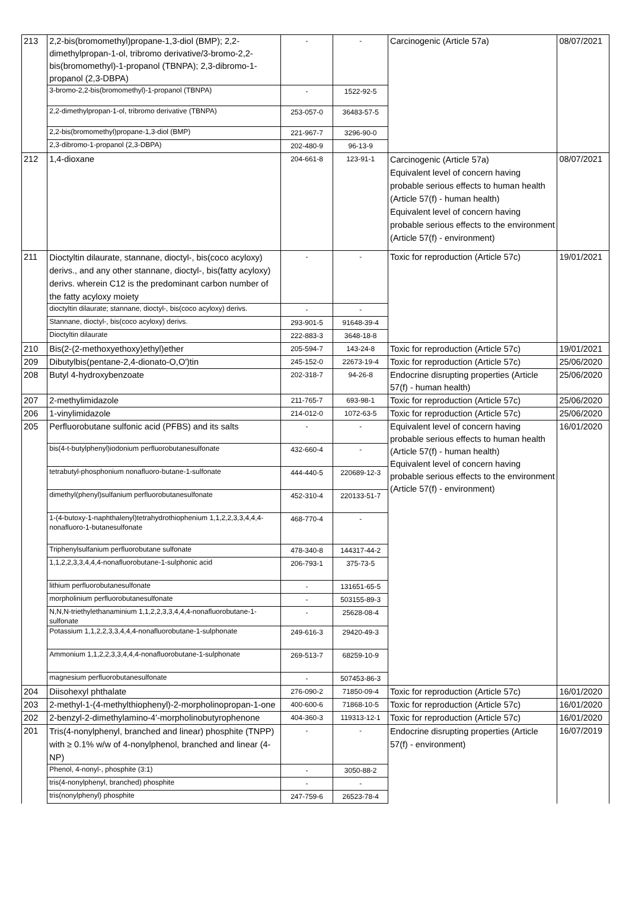| 213 | 2,2-bis(bromomethyl)propane-1,3-diol (BMP); 2,2-dimethylpropan-1-ol, tribromo derivative/3-bromo-2,2-bis(bromomethyl)-1-propanol (TBNPA); 2,3-dibromo-1-propanol (2,3-DBPA) | - | - | Carcinogenic (Article 57a) | 08/07/2021 |
| | 3-bromo-2,2-bis(bromomethyl)-1-propanol (TBNPA) | - | 1522-92-5 | | |
| | 2,2-dimethylpropan-1-ol, tribromo derivative (TBNPA) | 253-057-0 | 36483-57-5 | | |
| | 2,2-bis(bromomethyl)propane-1,3-diol (BMP) | 221-967-7 | 3296-90-0 | | |
| | 2,3-dibromo-1-propanol (2,3-DBPA) | 202-480-9 | 96-13-9 | | |
| 212 | 1,4-dioxane | 204-661-8 | 123-91-1 | Carcinogenic (Article 57a) Equivalent level of concern having probable serious effects to human health (Article 57(f) - human health) Equivalent level of concern having probable serious effects to the environment (Article 57(f) - environment) | 08/07/2021 |
| 211 | Dioctyltin dilaurate, stannane, dioctyl-, bis(coco acyloxy) derivs., and any other stannane, dioctyl-, bis(fatty acyloxy) derivs. wherein C12 is the predominant carbon number of the fatty acyloxy moiety | - | - | Toxic for reproduction (Article 57c) | 19/01/2021 |
| | dioctyltin dilaurate; stannane, dioctyl-, bis(coco acyloxy) derivs. | - | - | | |
| | Stannane, dioctyl-, bis(coco acyloxy) derivs. | 293-901-5 | 91648-39-4 | | |
| | Dioctyltin dilaurate | 222-883-3 | 3648-18-8 | | |
| 210 | Bis(2-(2-methoxyethoxy)ethyl)ether | 205-594-7 | 143-24-8 | Toxic for reproduction (Article 57c) | 19/01/2021 |
| 209 | Dibutylbis(pentane-2,4-dionato-O,O')tin | 245-152-0 | 22673-19-4 | Toxic for reproduction (Article 57c) | 25/06/2020 |
| 208 | Butyl 4-hydroxybenzoate | 202-318-7 | 94-26-8 | Endocrine disrupting properties (Article 57(f) - human health) | 25/06/2020 |
| 207 | 2-methylimidazole | 211-765-7 | 693-98-1 | Toxic for reproduction (Article 57c) | 25/06/2020 |
| 206 | 1-vinylimidazole | 214-012-0 | 1072-63-5 | Toxic for reproduction (Article 57c) | 25/06/2020 |
| 205 | Perfluorobutane sulfonic acid (PFBS) and its salts | - | - | Equivalent level of concern having probable serious effects to human health (Article 57(f) - human health) Equivalent level of concern having probable serious effects to the environment (Article 57(f) - environment) | 16/01/2020 |
| | bis(4-t-butylphenyl)iodonium perfluorobutanesulfonate | 432-660-4 | - | | |
| | tetrabutyl-phosphonium nonafluoro-butane-1-sulfonate | 444-440-5 | 220689-12-3 | | |
| | dimethyl(phenyl)sulfanium perfluorobutanesulfonate | 452-310-4 | 220133-51-7 | | |
| | 1-(4-butoxy-1-naphthalenyl)tetrahydrothiophenium 1,1,2,2,3,3,4,4,4-nonafluoro-1-butanesulfonate | 468-770-4 | - | | |
| | Triphenylsulfanium perfluorobutane sulfonate | 478-340-8 | 144317-44-2 | | |
| | 1,1,2,2,3,3,4,4,4-nonafluorobutane-1-sulphonic acid | 206-793-1 | 375-73-5 | | |
| | lithium perfluorobutanesulfonate | - | 131651-65-5 | | |
| | morpholinium perfluorobutanesulfonate | - | 503155-89-3 | | |
| | N,N,N-triethylethanaminium 1,1,2,2,3,3,4,4,4-nonafluorobutane-1-sulfonate | - | 25628-08-4 | | |
| | Potassium 1,1,2,2,3,3,4,4,4-nonafluorobutane-1-sulphonate | 249-616-3 | 29420-49-3 | | |
| | Ammonium 1,1,2,2,3,3,4,4,4-nonafluorobutane-1-sulphonate | 269-513-7 | 68259-10-9 | | |
| | magnesium perfluorobutanesulfonate | - | 507453-86-3 | | |
| 204 | Diisohexyl phthalate | 276-090-2 | 71850-09-4 | Toxic for reproduction (Article 57c) | 16/01/2020 |
| 203 | 2-methyl-1-(4-methylthiophenyl)-2-morpholinopropan-1-one | 400-600-6 | 71868-10-5 | Toxic for reproduction (Article 57c) | 16/01/2020 |
| 202 | 2-benzyl-2-dimethylamino-4'-morpholinobutyrophenone | 404-360-3 | 119313-12-1 | Toxic for reproduction (Article 57c) | 16/01/2020 |
| 201 | Tris(4-nonylphenyl, branched and linear) phosphite (TNPP) with ≥ 0.1% w/w of 4-nonylphenol, branched and linear (4-NP) | - | - | Endocrine disrupting properties (Article 57(f) - environment) | 16/07/2019 |
| | Phenol, 4-nonyl-, phosphite (3:1) | - | 3050-88-2 | | |
| | tris(4-nonylphenyl, branched) phosphite | - | - | | |
| | tris(nonylphenyl) phosphite | 247-759-6 | 26523-78-4 | | |